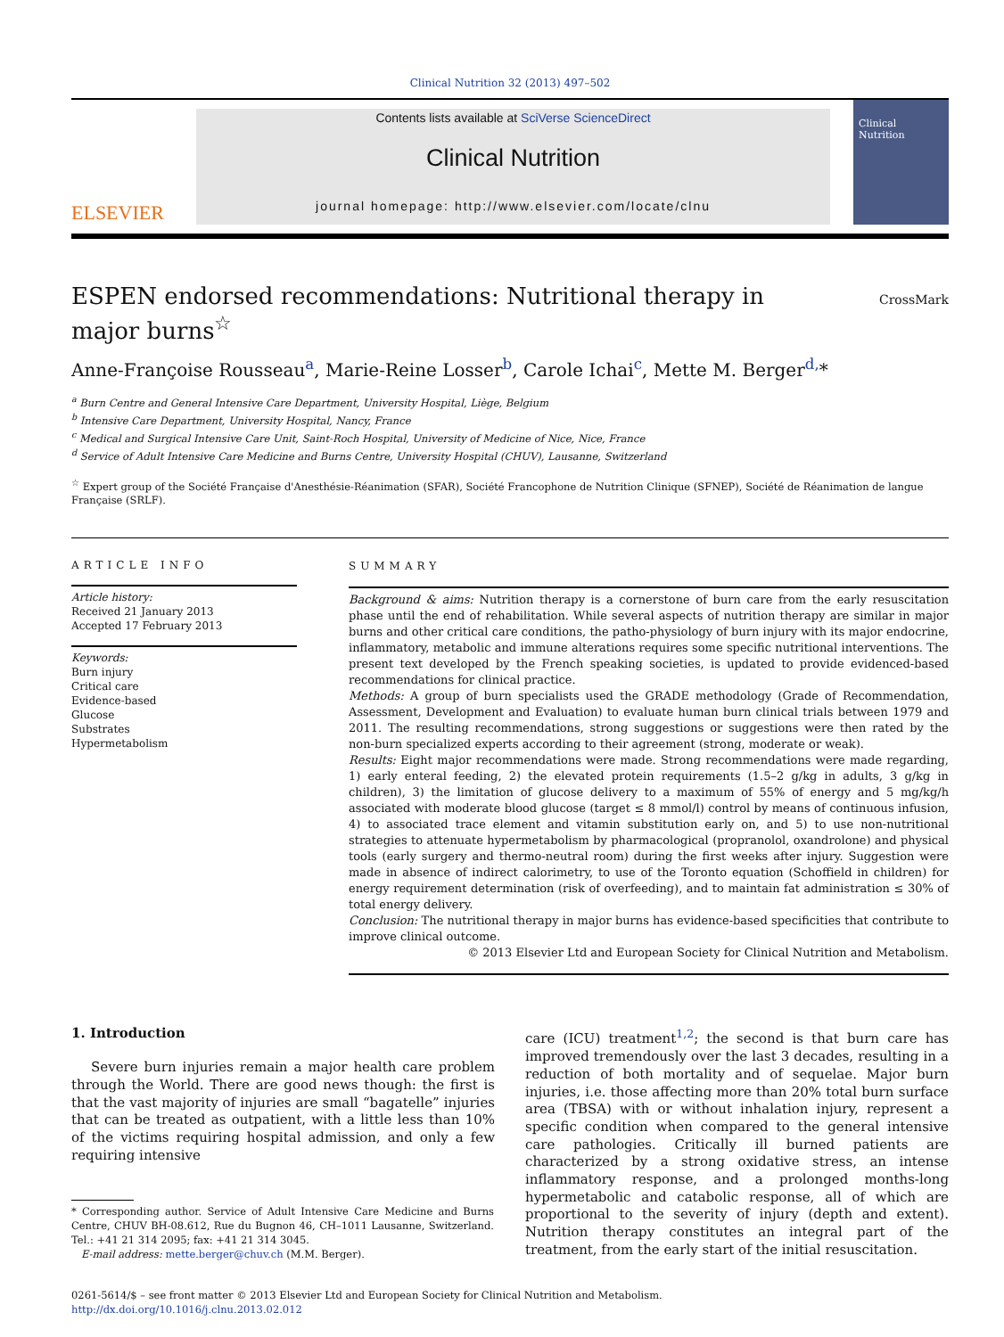Clinical Nutrition 32 (2013) 497–502
ELSEVIER
Contents lists available at SciVerse ScienceDirect
Clinical Nutrition
journal homepage: http://www.elsevier.com/locate/clnu
Clinical Nutrition
ESPEN endorsed recommendations: Nutritional therapy in major burns<sup>☆</sup>
CrossMark
Anne-Françoise Rousseau<sup>a</sup>, Marie-Reine Losser<sup>b</sup>, Carole Ichai<sup>c</sup>, Mette M. Berger<sup>d,</sup>*
<sup>a</sup> Burn Centre and General Intensive Care Department, University Hospital, Liège, Belgium
<sup>b</sup> Intensive Care Department, University Hospital, Nancy, France
<sup>c</sup> Medical and Surgical Intensive Care Unit, Saint-Roch Hospital, University of Medicine of Nice, Nice, France
<sup>d</sup> Service of Adult Intensive Care Medicine and Burns Centre, University Hospital (CHUV), Lausanne, Switzerland
<sup>☆</sup> Expert group of the Société Française d'Anesthésie-Réanimation (SFAR), Société Francophone de Nutrition Clinique (SFNEP), Société de Réanimation de langue Française (SRLF).
ARTICLE INFO
Article history:
Received 21 January 2013
Accepted 17 February 2013
Keywords:
Burn injury
Critical care
Evidence-based
Glucose
Substrates
Hypermetabolism
SUMMARY
Background & aims: Nutrition therapy is a cornerstone of burn care from the early resuscitation phase until the end of rehabilitation. While several aspects of nutrition therapy are similar in major burns and other critical care conditions, the patho-physiology of burn injury with its major endocrine, inflammatory, metabolic and immune alterations requires some specific nutritional interventions. The present text developed by the French speaking societies, is updated to provide evidenced-based recommendations for clinical practice.
Methods: A group of burn specialists used the GRADE methodology (Grade of Recommendation, Assessment, Development and Evaluation) to evaluate human burn clinical trials between 1979 and 2011. The resulting recommendations, strong suggestions or suggestions were then rated by the non-burn specialized experts according to their agreement (strong, moderate or weak).
Results: Eight major recommendations were made. Strong recommendations were made regarding, 1) early enteral feeding, 2) the elevated protein requirements (1.5–2 g/kg in adults, 3 g/kg in children), 3) the limitation of glucose delivery to a maximum of 55% of energy and 5 mg/kg/h associated with moderate blood glucose (target ≤ 8 mmol/l) control by means of continuous infusion, 4) to associated trace element and vitamin substitution early on, and 5) to use non-nutritional strategies to attenuate hypermetabolism by pharmacological (propranolol, oxandrolone) and physical tools (early surgery and thermo-neutral room) during the first weeks after injury. Suggestion were made in absence of indirect calorimetry, to use of the Toronto equation (Schoffield in children) for energy requirement determination (risk of overfeeding), and to maintain fat administration ≤ 30% of total energy delivery.
Conclusion: The nutritional therapy in major burns has evidence-based specificities that contribute to improve clinical outcome.
© 2013 Elsevier Ltd and European Society for Clinical Nutrition and Metabolism.
1. Introduction
Severe burn injuries remain a major health care problem through the World. There are good news though: the first is that the vast majority of injuries are small “bagatelle” injuries that can be treated as outpatient, with a little less than 10% of the victims requiring hospital admission, and only a few requiring intensive
* Corresponding author. Service of Adult Intensive Care Medicine and Burns Centre, CHUV BH-08.612, Rue du Bugnon 46, CH–1011 Lausanne, Switzerland. Tel.: +41 21 314 2095; fax: +41 21 314 3045.
E-mail address: mette.berger@chuv.ch (M.M. Berger).
care (ICU) treatment<sup>1,2</sup>; the second is that burn care has improved tremendously over the last 3 decades, resulting in a reduction of both mortality and of sequelae. Major burn injuries, i.e. those affecting more than 20% total burn surface area (TBSA) with or without inhalation injury, represent a specific condition when compared to the general intensive care pathologies. Critically ill burned patients are characterized by a strong oxidative stress, an intense inflammatory response, and a prolonged months-long hypermetabolic and catabolic response, all of which are proportional to the severity of injury (depth and extent). Nutrition therapy constitutes an integral part of the treatment, from the early start of the initial resuscitation.
0261-5614/$ – see front matter © 2013 Elsevier Ltd and European Society for Clinical Nutrition and Metabolism.
http://dx.doi.org/10.1016/j.clnu.2013.02.012